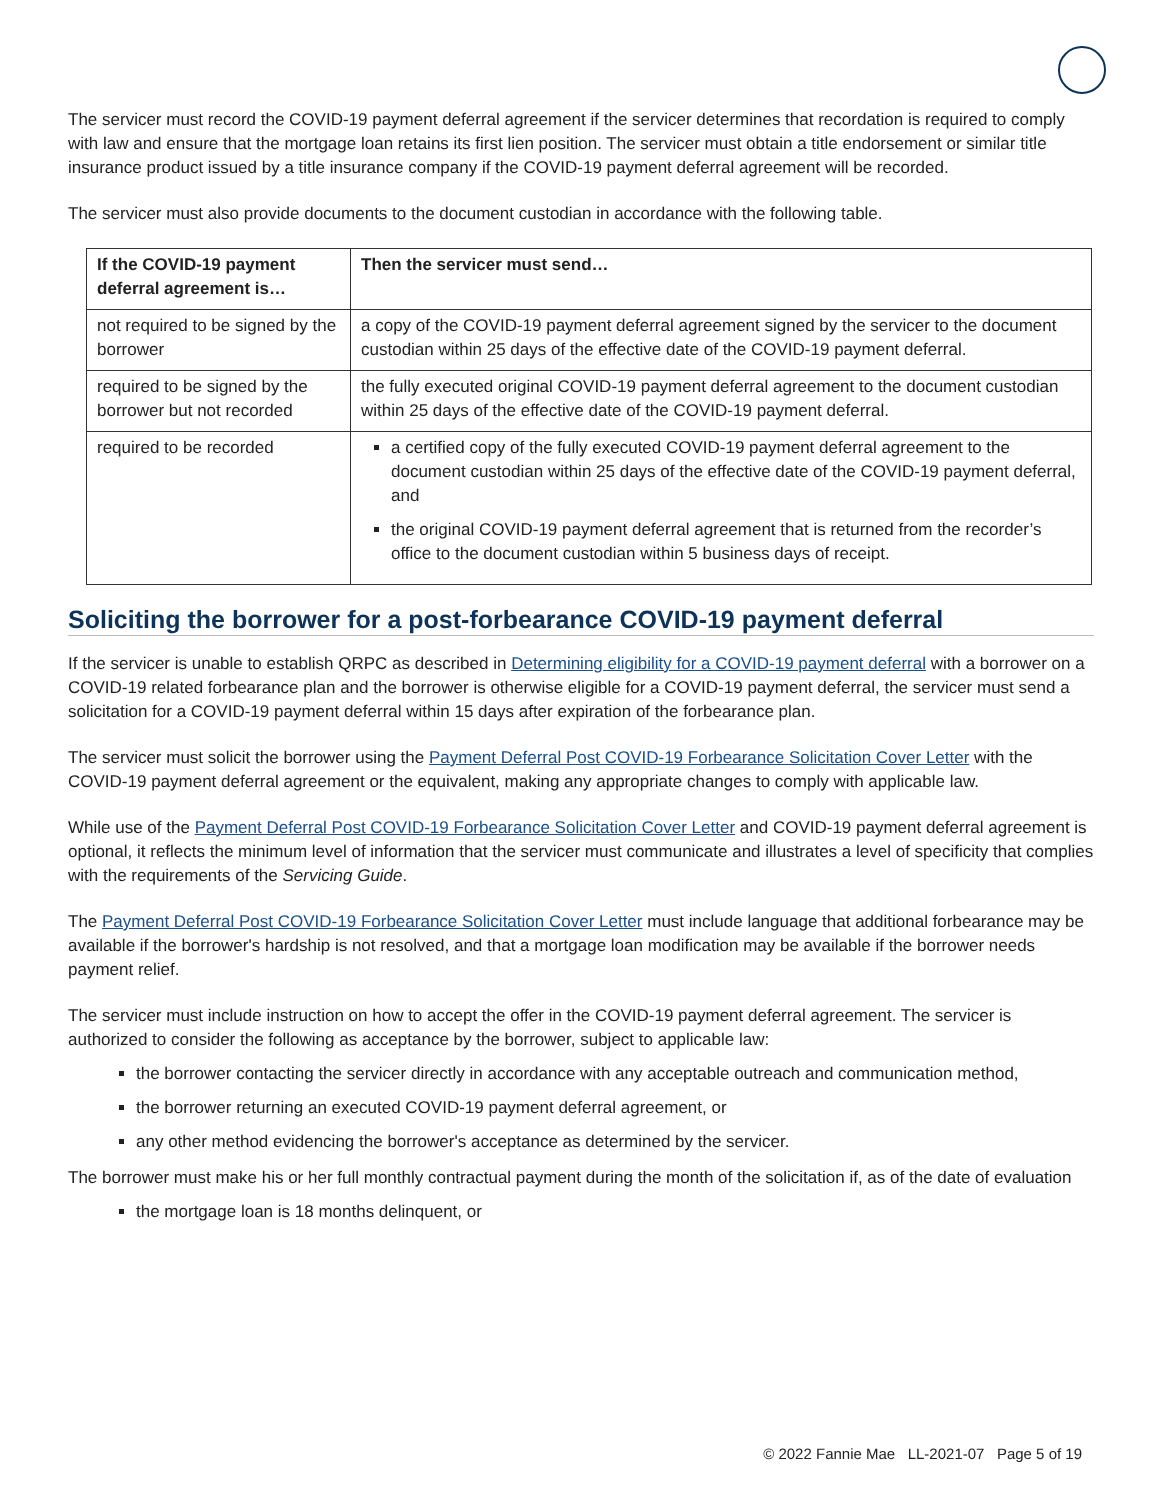The servicer must record the COVID-19 payment deferral agreement if the servicer determines that recordation is required to comply with law and ensure that the mortgage loan retains its first lien position. The servicer must obtain a title endorsement or similar title insurance product issued by a title insurance company if the COVID-19 payment deferral agreement will be recorded.
The servicer must also provide documents to the document custodian in accordance with the following table.
| If the COVID-19 payment deferral agreement is… | Then the servicer must send… |
| --- | --- |
| not required to be signed by the borrower | a copy of the COVID-19 payment deferral agreement signed by the servicer to the document custodian within 25 days of the effective date of the COVID-19 payment deferral. |
| required to be signed by the borrower but not recorded | the fully executed original COVID-19 payment deferral agreement to the document custodian within 25 days of the effective date of the COVID-19 payment deferral. |
| required to be recorded | a certified copy of the fully executed COVID-19 payment deferral agreement to the document custodian within 25 days of the effective date of the COVID-19 payment deferral, and the original COVID-19 payment deferral agreement that is returned from the recorder’s office to the document custodian within 5 business days of receipt. |
Soliciting the borrower for a post-forbearance COVID-19 payment deferral
If the servicer is unable to establish QRPC as described in Determining eligibility for a COVID-19 payment deferral with a borrower on a COVID-19 related forbearance plan and the borrower is otherwise eligible for a COVID-19 payment deferral, the servicer must send a solicitation for a COVID-19 payment deferral within 15 days after expiration of the forbearance plan.
The servicer must solicit the borrower using the Payment Deferral Post COVID-19 Forbearance Solicitation Cover Letter with the COVID-19 payment deferral agreement or the equivalent, making any appropriate changes to comply with applicable law.
While use of the Payment Deferral Post COVID-19 Forbearance Solicitation Cover Letter and COVID-19 payment deferral agreement is optional, it reflects the minimum level of information that the servicer must communicate and illustrates a level of specificity that complies with the requirements of the Servicing Guide.
The Payment Deferral Post COVID-19 Forbearance Solicitation Cover Letter must include language that additional forbearance may be available if the borrower's hardship is not resolved, and that a mortgage loan modification may be available if the borrower needs payment relief.
The servicer must include instruction on how to accept the offer in the COVID-19 payment deferral agreement. The servicer is authorized to consider the following as acceptance by the borrower, subject to applicable law:
the borrower contacting the servicer directly in accordance with any acceptable outreach and communication method,
the borrower returning an executed COVID-19 payment deferral agreement, or
any other method evidencing the borrower's acceptance as determined by the servicer.
The borrower must make his or her full monthly contractual payment during the month of the solicitation if, as of the date of evaluation
the mortgage loan is 18 months delinquent, or
© 2022 Fannie Mae LL-2021-07 Page 5 of 19